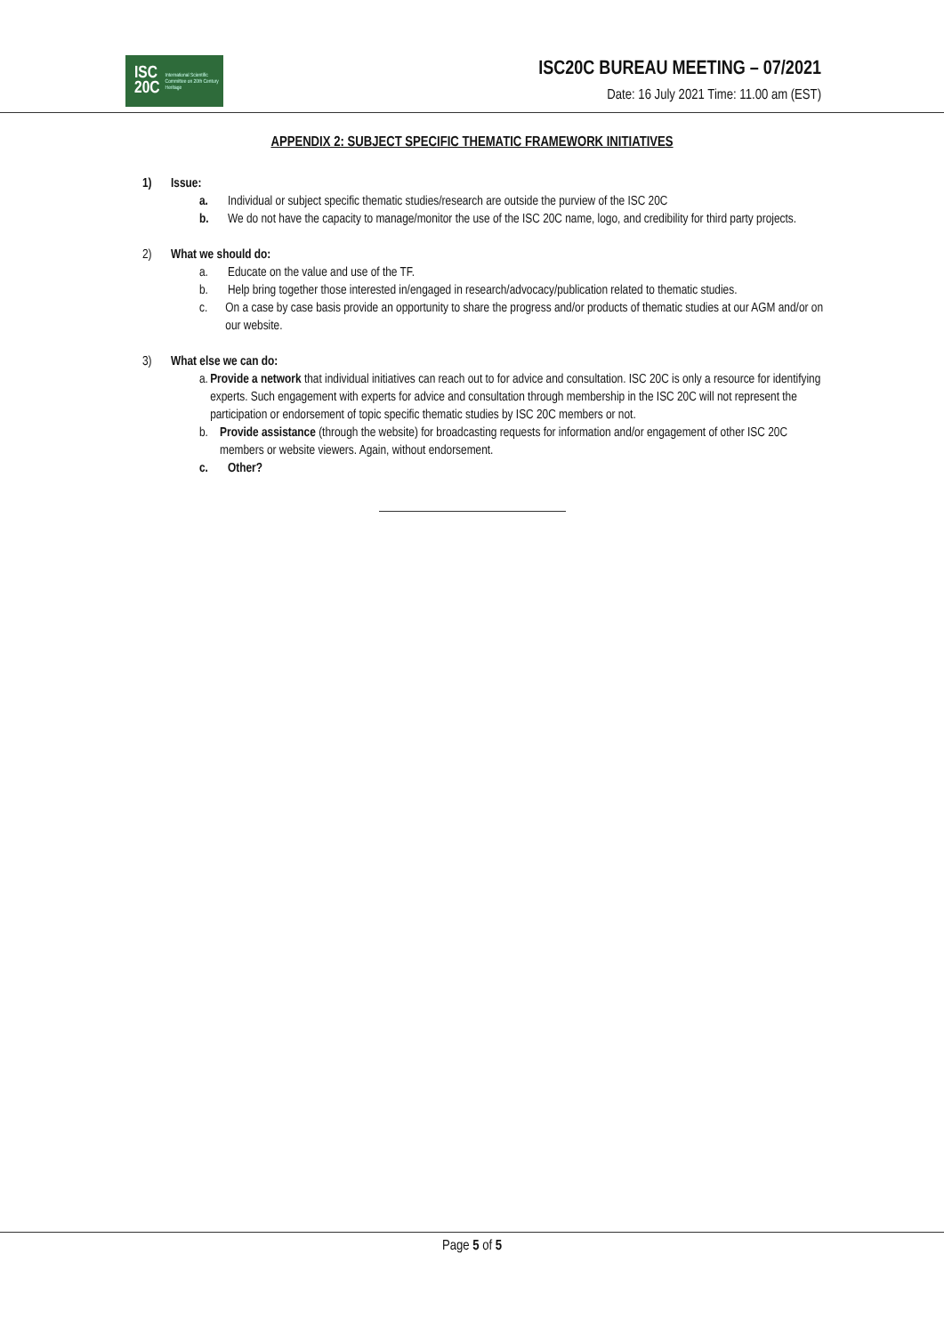ISC
20C International Scientific Committee on 20th Century Heritage
ISC20C BUREAU MEETING – 07/2021
Date: 16 July 2021 Time: 11.00 am (EST)
APPENDIX 2: SUBJECT SPECIFIC THEMATIC FRAMEWORK INITIATIVES
1) Issue:
a. Individual or subject specific thematic studies/research are outside the purview of the ISC 20C
b. We do not have the capacity to manage/monitor the use of the ISC 20C name, logo, and credibility for third party projects.
2) What we should do:
a. Educate on the value and use of the TF.
b. Help bring together those interested in/engaged in research/advocacy/publication related to thematic studies.
c. On a case by case basis provide an opportunity to share the progress and/or products of thematic studies at our AGM and/or on our website.
3) What else we can do:
a. Provide a network that individual initiatives can reach out to for advice and consultation. ISC 20C is only a resource for identifying experts. Such engagement with experts for advice and consultation through membership in the ISC 20C will not represent the participation or endorsement of topic specific thematic studies by ISC 20C members or not.
b. Provide assistance (through the website) for broadcasting requests for information and/or engagement of other ISC 20C members or website viewers. Again, without endorsement.
c. Other?
Page 5 of 5